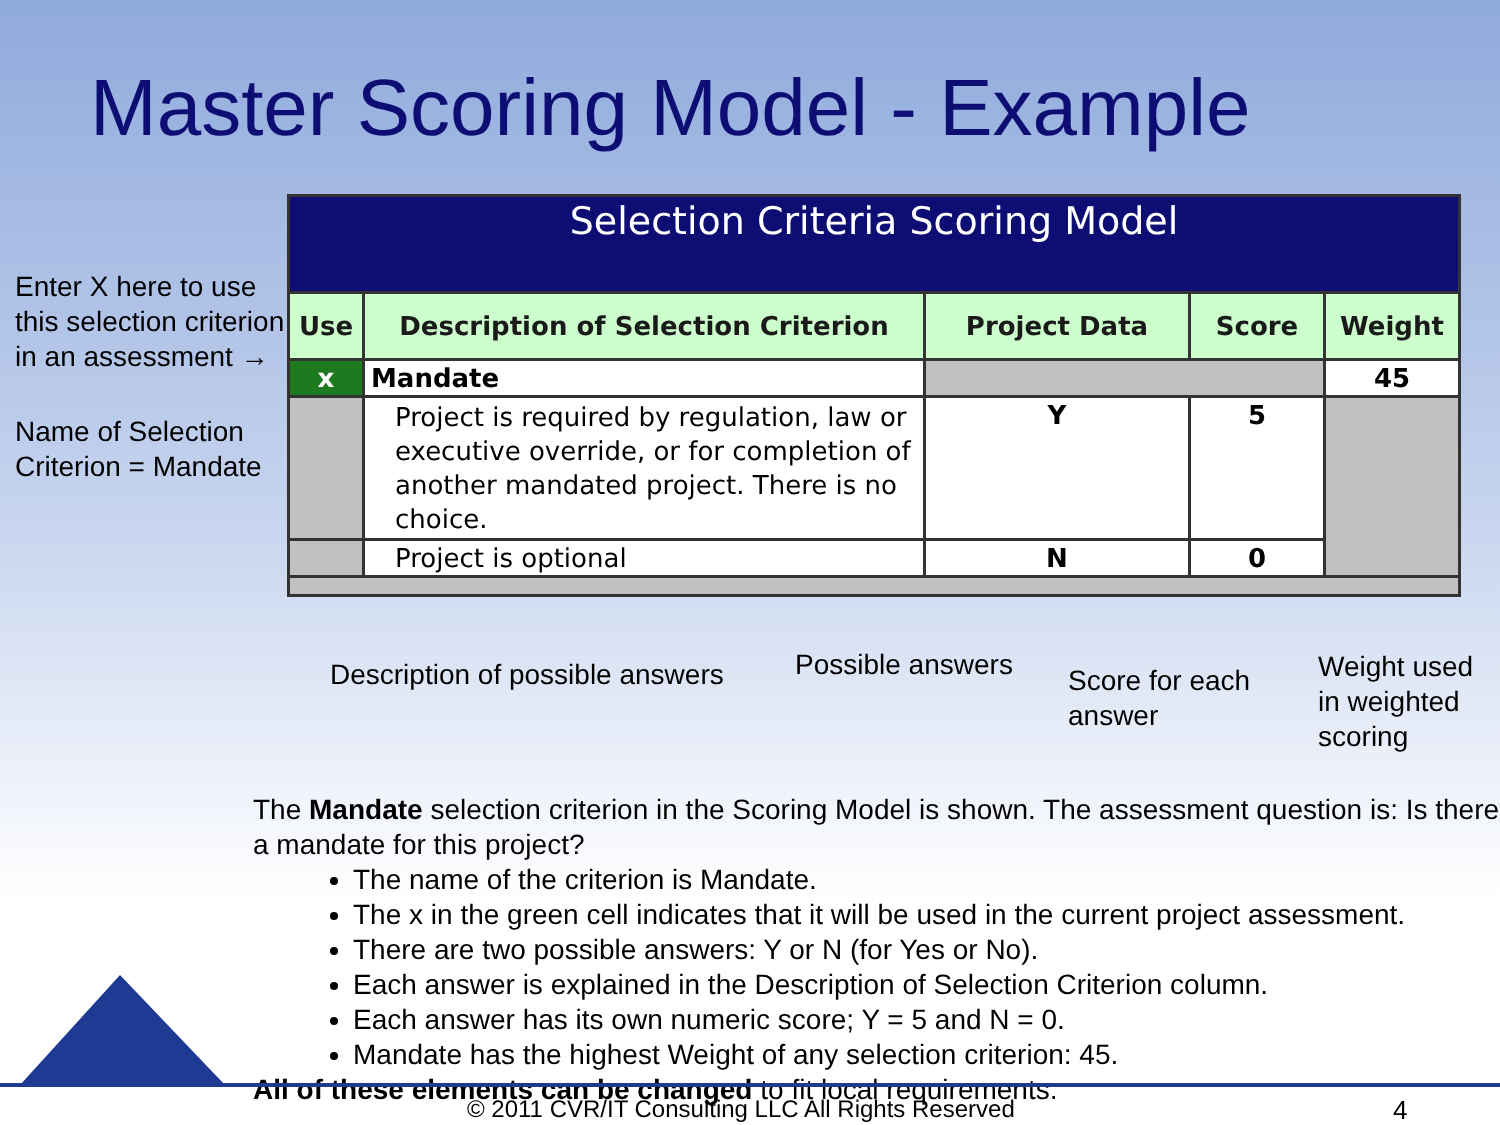Master Scoring Model - Example
Enter X here to use this selection criterion in an assessment →
Name of Selection Criterion = Mandate
| Selection Criteria Scoring Model | | | | |
| Use | Description of Selection Criterion | Project Data | Score | Weight |
| x | Mandate | | | 45 |
| | Project is required by regulation, law or executive override, or for completion of another mandated project. There is no choice. | Y | 5 | |
| | Project is optional | N | 0 | |
Description of possible answers
Possible answers
Score for each answer
Weight used
in weighted
scoring
The Mandate selection criterion in the Scoring Model is shown. The assessment question is: Is there a mandate for this project?
The name of the criterion is Mandate.
The x in the green cell indicates that it will be used in the current project assessment.
There are two possible answers: Y or N (for Yes or No).
Each answer is explained in the Description of Selection Criterion column.
Each answer has its own numeric score; Y = 5 and N = 0.
Mandate has the highest Weight of any selection criterion: 45.
All of these elements can be changed to fit local requirements.
© 2011 CVR/IT Consulting LLC All Rights Reserved
4